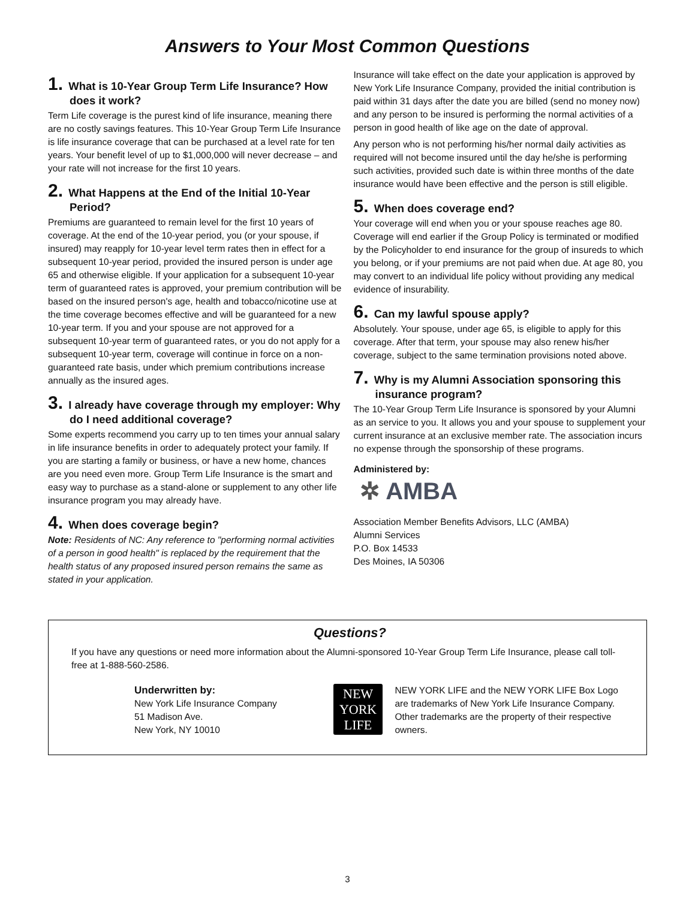Answers to Your Most Common Questions
1. What is 10-Year Group Term Life Insurance? How does it work?
Term Life coverage is the purest kind of life insurance, meaning there are no costly savings features. This 10-Year Group Term Life Insurance is life insurance coverage that can be purchased at a level rate for ten years. Your benefit level of up to $1,000,000 will never decrease – and your rate will not increase for the first 10 years.
2. What Happens at the End of the Initial 10-Year Period?
Premiums are guaranteed to remain level for the first 10 years of coverage. At the end of the 10-year period, you (or your spouse, if insured) may reapply for 10-year level term rates then in effect for a subsequent 10-year period, provided the insured person is under age 65 and otherwise eligible. If your application for a subsequent 10-year term of guaranteed rates is approved, your premium contribution will be based on the insured person's age, health and tobacco/nicotine use at the time coverage becomes effective and will be guaranteed for a new 10-year term. If you and your spouse are not approved for a subsequent 10-year term of guaranteed rates, or you do not apply for a subsequent 10-year term, coverage will continue in force on a non-guaranteed rate basis, under which premium contributions increase annually as the insured ages.
3. I already have coverage through my employer: Why do I need additional coverage?
Some experts recommend you carry up to ten times your annual salary in life insurance benefits in order to adequately protect your family. If you are starting a family or business, or have a new home, chances are you need even more. Group Term Life Insurance is the smart and easy way to purchase as a stand-alone or supplement to any other life insurance program you may already have.
4. When does coverage begin?
Note: Residents of NC: Any reference to "performing normal activities of a person in good health" is replaced by the requirement that the health status of any proposed insured person remains the same as stated in your application.
Insurance will take effect on the date your application is approved by New York Life Insurance Company, provided the initial contribution is paid within 31 days after the date you are billed (send no money now) and any person to be insured is performing the normal activities of a person in good health of like age on the date of approval.
Any person who is not performing his/her normal daily activities as required will not become insured until the day he/she is performing such activities, provided such date is within three months of the date insurance would have been effective and the person is still eligible.
5. When does coverage end?
Your coverage will end when you or your spouse reaches age 80. Coverage will end earlier if the Group Policy is terminated or modified by the Policyholder to end insurance for the group of insureds to which you belong, or if your premiums are not paid when due. At age 80, you may convert to an individual life policy without providing any medical evidence of insurability.
6. Can my lawful spouse apply?
Absolutely. Your spouse, under age 65, is eligible to apply for this coverage. After that term, your spouse may also renew his/her coverage, subject to the same termination provisions noted above.
7. Why is my Alumni Association sponsoring this insurance program?
The 10-Year Group Term Life Insurance is sponsored by your Alumni as an service to you. It allows you and your spouse to supplement your current insurance at an exclusive member rate. The association incurs no expense through the sponsorship of these programs.
Administered by:
✲ AMBA
Association Member Benefits Advisors, LLC (AMBA)
Alumni Services
P.O. Box 14533
Des Moines, IA 50306
Questions?
If you have any questions or need more information about the Alumni-sponsored 10-Year Group Term Life Insurance, please call toll-free at 1-888-560-2586.
Underwritten by:
New York Life Insurance Company
51 Madison Ave.
New York, NY 10010
NEW
YORK
LIFE
NEW YORK LIFE and the NEW YORK LIFE Box Logo are trademarks of New York Life Insurance Company. Other trademarks are the property of their respective owners.
3